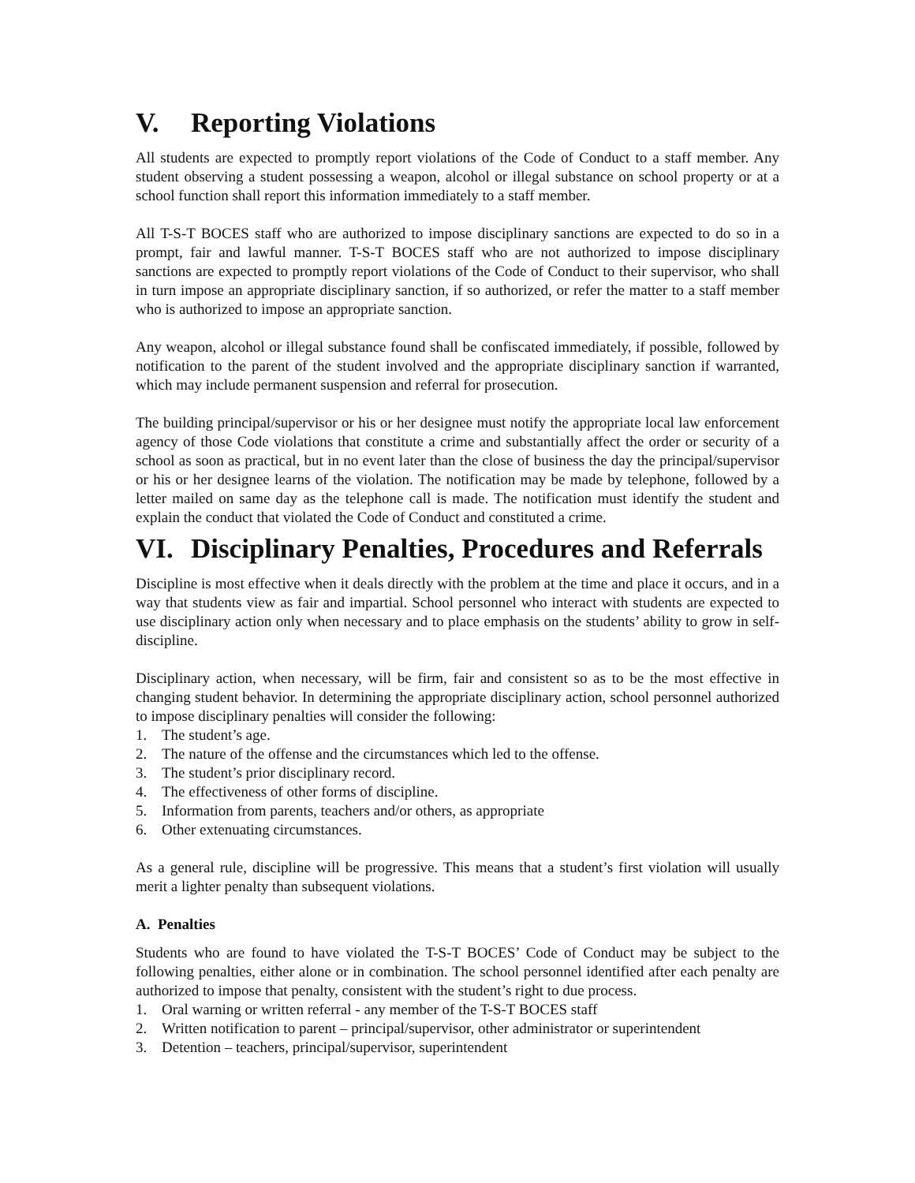V. Reporting Violations
All students are expected to promptly report violations of the Code of Conduct to a staff member. Any student observing a student possessing a weapon, alcohol or illegal substance on school property or at a school function shall report this information immediately to a staff member.
All T-S-T BOCES staff who are authorized to impose disciplinary sanctions are expected to do so in a prompt, fair and lawful manner. T-S-T BOCES staff who are not authorized to impose disciplinary sanctions are expected to promptly report violations of the Code of Conduct to their supervisor, who shall in turn impose an appropriate disciplinary sanction, if so authorized, or refer the matter to a staff member who is authorized to impose an appropriate sanction.
Any weapon, alcohol or illegal substance found shall be confiscated immediately, if possible, followed by notification to the parent of the student involved and the appropriate disciplinary sanction if warranted, which may include permanent suspension and referral for prosecution.
The building principal/supervisor or his or her designee must notify the appropriate local law enforcement agency of those Code violations that constitute a crime and substantially affect the order or security of a school as soon as practical, but in no event later than the close of business the day the principal/supervisor or his or her designee learns of the violation. The notification may be made by telephone, followed by a letter mailed on same day as the telephone call is made. The notification must identify the student and explain the conduct that violated the Code of Conduct and constituted a crime.
VI. Disciplinary Penalties, Procedures and Referrals
Discipline is most effective when it deals directly with the problem at the time and place it occurs, and in a way that students view as fair and impartial. School personnel who interact with students are expected to use disciplinary action only when necessary and to place emphasis on the students’ ability to grow in self-discipline.
Disciplinary action, when necessary, will be firm, fair and consistent so as to be the most effective in changing student behavior. In determining the appropriate disciplinary action, school personnel authorized to impose disciplinary penalties will consider the following:
1. The student’s age.
2. The nature of the offense and the circumstances which led to the offense.
3. The student’s prior disciplinary record.
4. The effectiveness of other forms of discipline.
5. Information from parents, teachers and/or others, as appropriate
6. Other extenuating circumstances.
As a general rule, discipline will be progressive. This means that a student’s first violation will usually merit a lighter penalty than subsequent violations.
A. Penalties
Students who are found to have violated the T-S-T BOCES’ Code of Conduct may be subject to the following penalties, either alone or in combination. The school personnel identified after each penalty are authorized to impose that penalty, consistent with the student’s right to due process.
1. Oral warning or written referral - any member of the T-S-T BOCES staff
2. Written notification to parent – principal/supervisor, other administrator or superintendent
3. Detention – teachers, principal/supervisor, superintendent